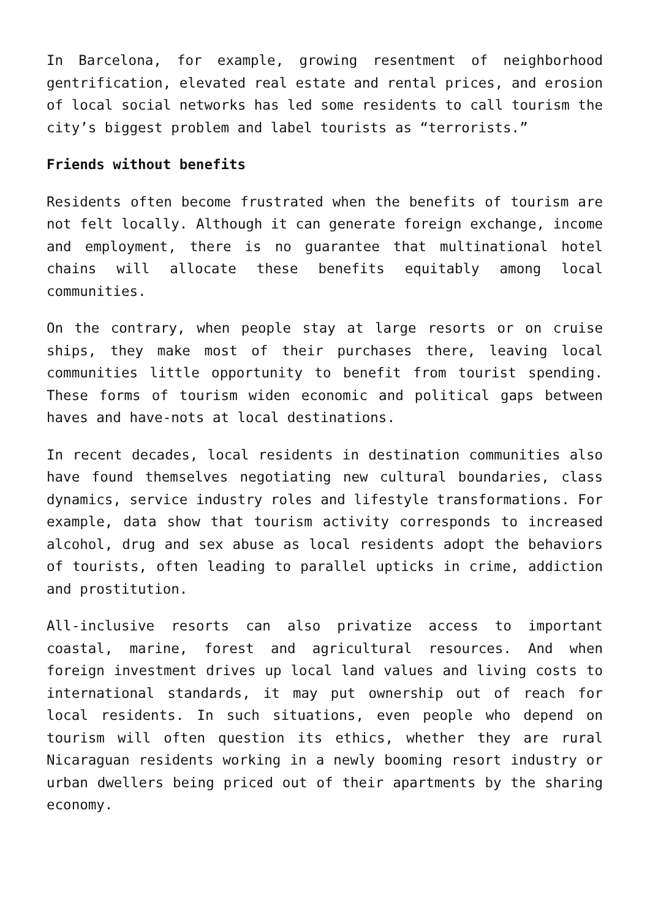In Barcelona, for example, growing resentment of neighborhood gentrification, elevated real estate and rental prices, and erosion of local social networks has led some residents to call tourism the city’s biggest problem and label tourists as “terrorists.”
Friends without benefits
Residents often become frustrated when the benefits of tourism are not felt locally. Although it can generate foreign exchange, income and employment, there is no guarantee that multinational hotel chains will allocate these benefits equitably among local communities.
On the contrary, when people stay at large resorts or on cruise ships, they make most of their purchases there, leaving local communities little opportunity to benefit from tourist spending. These forms of tourism widen economic and political gaps between haves and have-nots at local destinations.
In recent decades, local residents in destination communities also have found themselves negotiating new cultural boundaries, class dynamics, service industry roles and lifestyle transformations. For example, data show that tourism activity corresponds to increased alcohol, drug and sex abuse as local residents adopt the behaviors of tourists, often leading to parallel upticks in crime, addiction and prostitution.
All-inclusive resorts can also privatize access to important coastal, marine, forest and agricultural resources. And when foreign investment drives up local land values and living costs to international standards, it may put ownership out of reach for local residents. In such situations, even people who depend on tourism will often question its ethics, whether they are rural Nicaraguan residents working in a newly booming resort industry or urban dwellers being priced out of their apartments by the sharing economy.